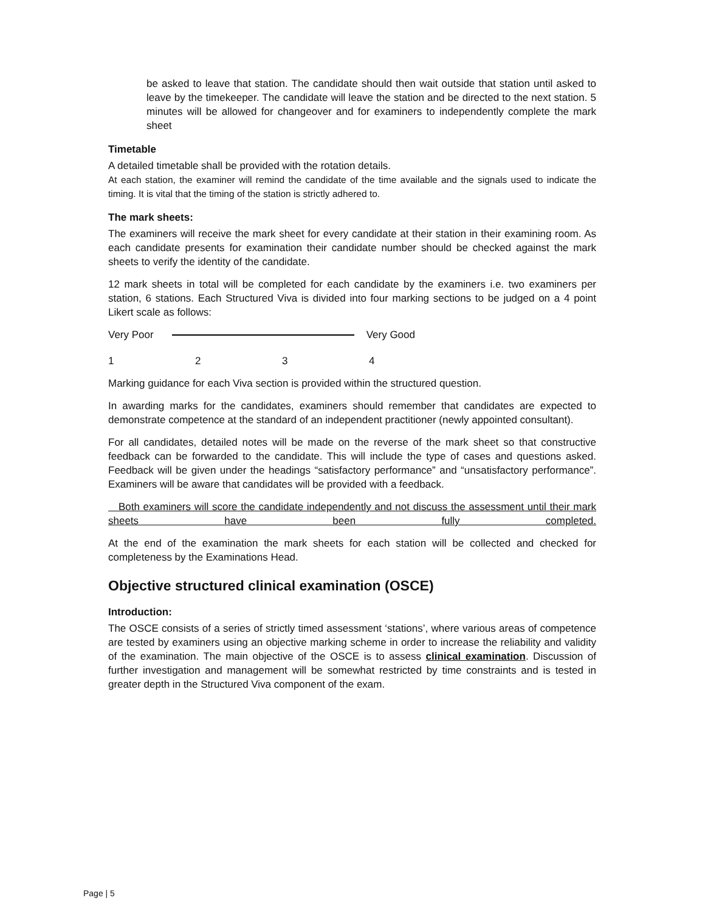be asked to leave that station. The candidate should then wait outside that station until asked to leave by the timekeeper. The candidate will leave the station and be directed to the next station. 5 minutes will be allowed for changeover and for examiners to independently complete the mark sheet
Timetable
A detailed timetable shall be provided with the rotation details.
At each station, the examiner will remind the candidate of the time available and the signals used to indicate the timing. It is vital that the timing of the station is strictly adhered to.
The mark sheets:
The examiners will receive the mark sheet for every candidate at their station in their examining room. As each candidate presents for examination their candidate number should be checked against the mark sheets to verify the identity of the candidate.
12 mark sheets in total will be completed for each candidate by the examiners i.e. two examiners per station, 6 stations. Each Structured Viva is divided into four marking sections to be judged on a 4 point Likert scale as follows:
Very Poor Very Good
1234
Marking guidance for each Viva section is provided within the structured question.
In awarding marks for the candidates, examiners should remember that candidates are expected to demonstrate competence at the standard of an independent practitioner (newly appointed consultant).
For all candidates, detailed notes will be made on the reverse of the mark sheet so that constructive feedback can be forwarded to the candidate. This will include the type of cases and questions asked. Feedback will be given under the headings “satisfactory performance” and “unsatisfactory performance”. Examiners will be aware that candidates will be provided with a feedback.
Both examiners will score the candidate independently and not discuss the assessment until their mark sheets have been fully completed.
At the end of the examination the mark sheets for each station will be collected and checked for completeness by the Examinations Head.
Objective structured clinical examination (OSCE)
Introduction:
The OSCE consists of a series of strictly timed assessment ‘stations’, where various areas of competence are tested by examiners using an objective marking scheme in order to increase the reliability and validity of the examination. The main objective of the OSCE is to assess clinical examination. Discussion of further investigation and management will be somewhat restricted by time constraints and is tested in greater depth in the Structured Viva component of the exam.
Page | 5